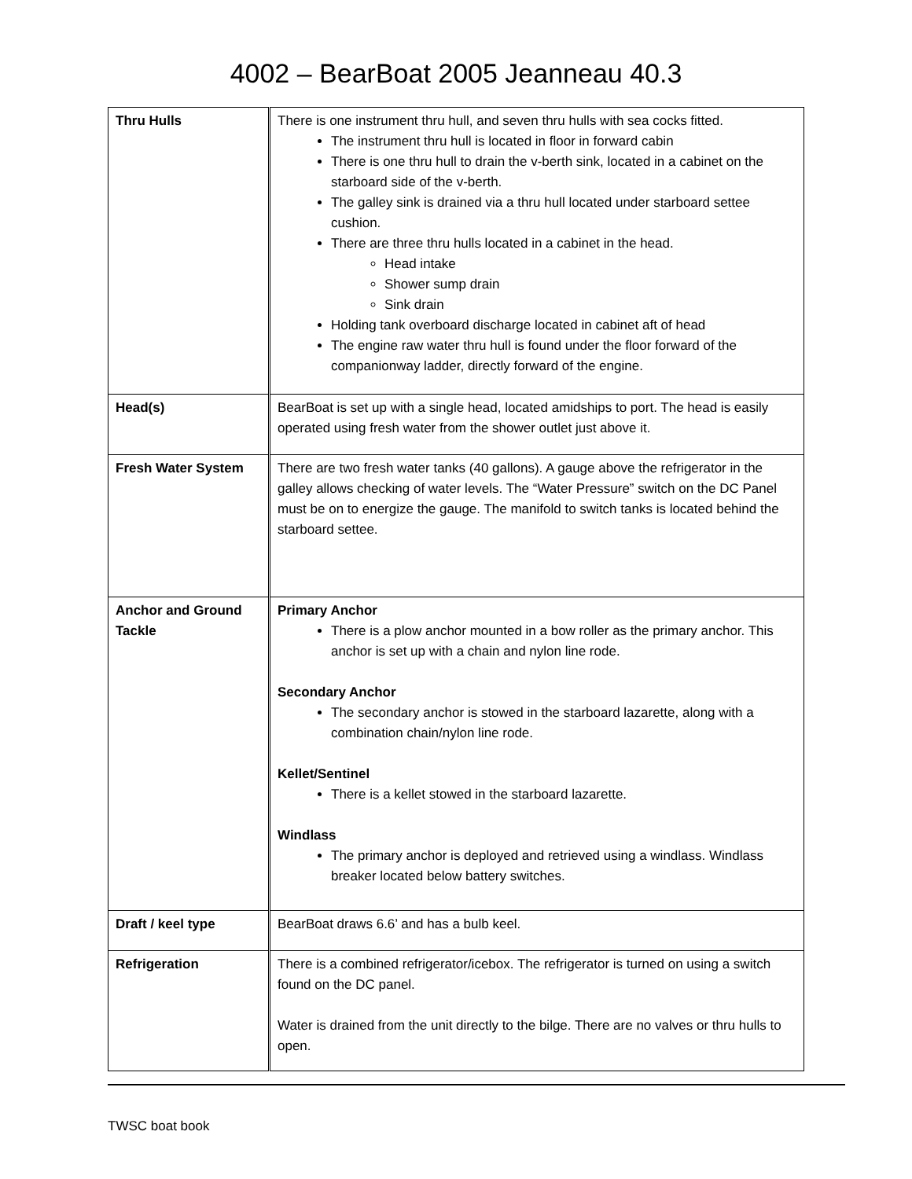4002 – BearBoat 2005 Jeanneau 40.3
| Thru Hulls | There is one instrument thru hull, and seven thru hulls with sea cocks fitted. The instrument thru hull is located in floor in forward cabin There is one thru hull to drain the v-berth sink, located in a cabinet on the starboard side of the v-berth. The galley sink is drained via a thru hull located under starboard settee cushion. There are three thru hulls located in a cabinet in the head. Head intake Shower sump drain Sink drain Holding tank overboard discharge located in cabinet aft of head The engine raw water thru hull is found under the floor forward of the companionway ladder, directly forward of the engine. |
| Head(s) | BearBoat is set up with a single head, located amidships to port. The head is easily operated using fresh water from the shower outlet just above it. |
| Fresh Water System | There are two fresh water tanks (40 gallons). A gauge above the refrigerator in the galley allows checking of water levels. The “Water Pressure” switch on the DC Panel must be on to energize the gauge. The manifold to switch tanks is located behind the starboard settee. |
| Anchor and Ground Tackle | Primary Anchor There is a plow anchor mounted in a bow roller as the primary anchor. This anchor is set up with a chain and nylon line rode. Secondary Anchor The secondary anchor is stowed in the starboard lazarette, along with a combination chain/nylon line rode. Kellet/Sentinel There is a kellet stowed in the starboard lazarette. Windlass The primary anchor is deployed and retrieved using a windlass. Windlass breaker located below battery switches. |
| Draft / keel type | BearBoat draws 6.6’ and has a bulb keel. |
| Refrigeration | There is a combined refrigerator/icebox. The refrigerator is turned on using a switch found on the DC panel. Water is drained from the unit directly to the bilge. There are no valves or thru hulls to open. |
TWSC boat book